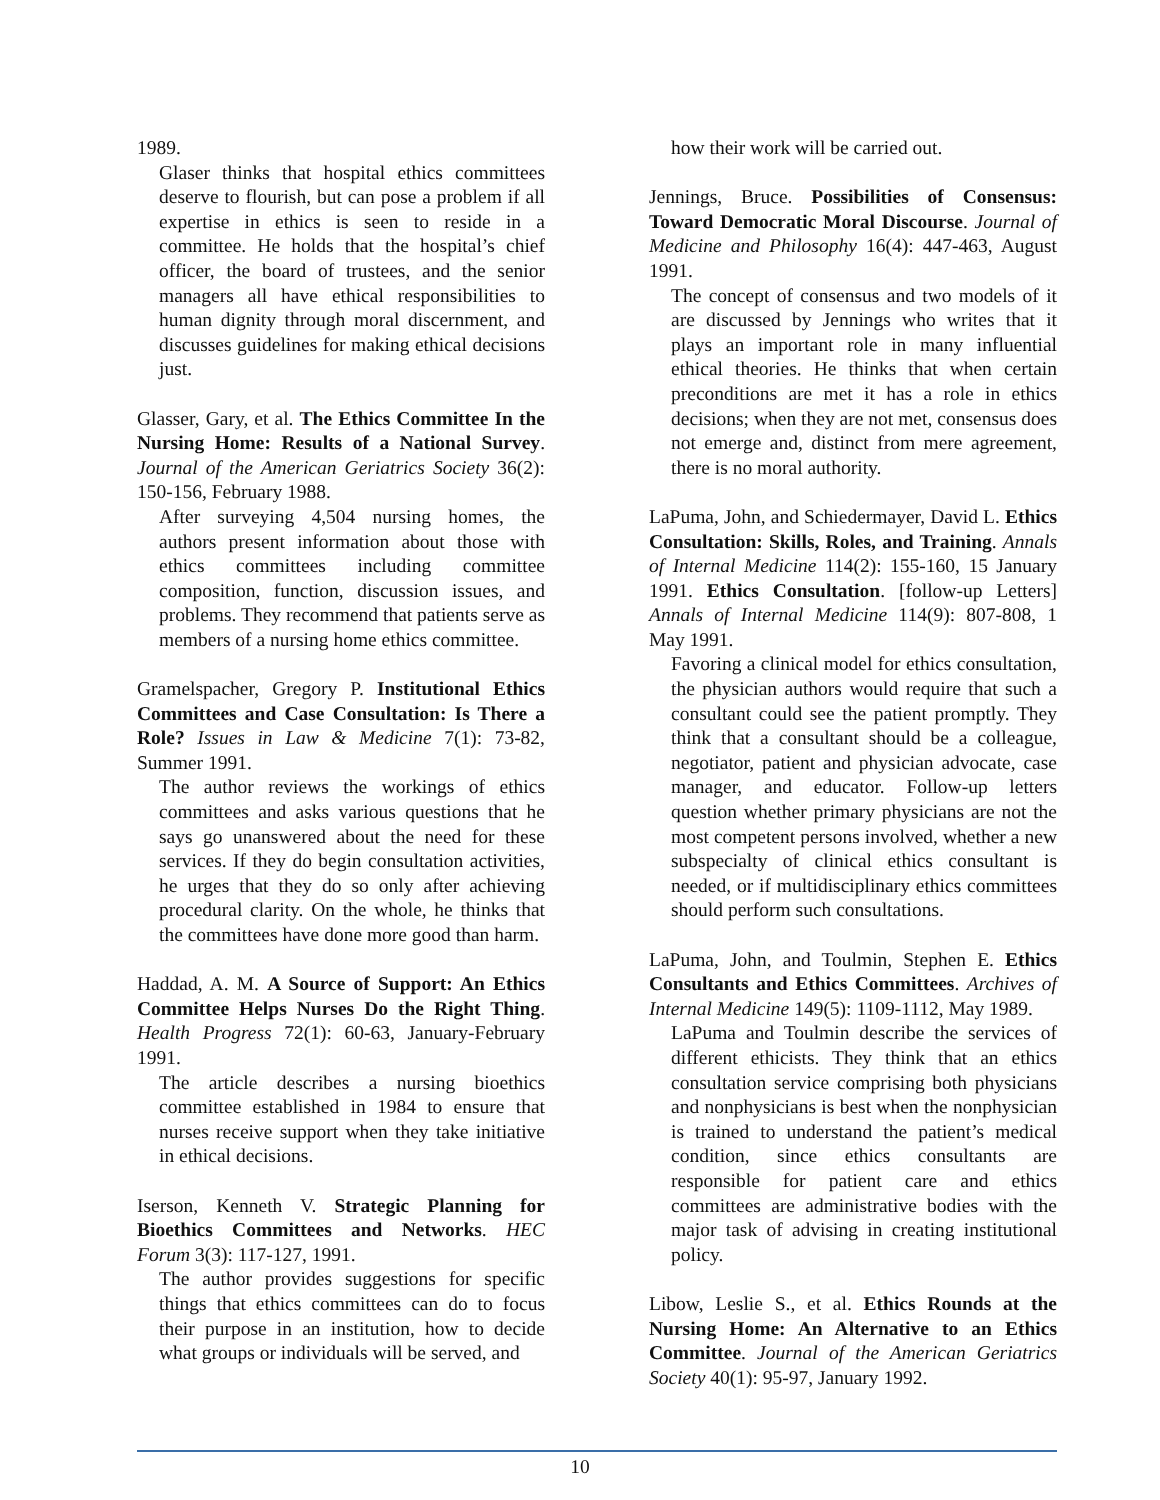1989.
Glaser thinks that hospital ethics committees deserve to flourish, but can pose a problem if all expertise in ethics is seen to reside in a committee. He holds that the hospital’s chief officer, the board of trustees, and the senior managers all have ethical responsibilities to human dignity through moral discernment, and discusses guidelines for making ethical decisions just.
Glasser, Gary, et al. The Ethics Committee In the Nursing Home: Results of a National Survey. Journal of the American Geriatrics Society 36(2): 150-156, February 1988.
After surveying 4,504 nursing homes, the authors present information about those with ethics committees including committee composition, function, discussion issues, and problems. They recommend that patients serve as members of a nursing home ethics committee.
Gramelspacher, Gregory P. Institutional Ethics Committees and Case Consultation: Is There a Role? Issues in Law & Medicine 7(1): 73-82, Summer 1991.
The author reviews the workings of ethics committees and asks various questions that he says go unanswered about the need for these services. If they do begin consultation activities, he urges that they do so only after achieving procedural clarity. On the whole, he thinks that the committees have done more good than harm.
Haddad, A. M. A Source of Support: An Ethics Committee Helps Nurses Do the Right Thing. Health Progress 72(1): 60-63, January-February 1991.
The article describes a nursing bioethics committee established in 1984 to ensure that nurses receive support when they take initiative in ethical decisions.
Iserson, Kenneth V. Strategic Planning for Bioethics Committees and Networks. HEC Forum 3(3): 117-127, 1991.
The author provides suggestions for specific things that ethics committees can do to focus their purpose in an institution, how to decide what groups or individuals will be served, and
how their work will be carried out.
Jennings, Bruce. Possibilities of Consensus: Toward Democratic Moral Discourse. Journal of Medicine and Philosophy 16(4): 447-463, August 1991.
The concept of consensus and two models of it are discussed by Jennings who writes that it plays an important role in many influential ethical theories. He thinks that when certain preconditions are met it has a role in ethics decisions; when they are not met, consensus does not emerge and, distinct from mere agreement, there is no moral authority.
LaPuma, John, and Schiedermayer, David L. Ethics Consultation: Skills, Roles, and Training. Annals of Internal Medicine 114(2): 155-160, 15 January 1991. Ethics Consultation. [follow-up Letters] Annals of Internal Medicine 114(9): 807-808, 1 May 1991.
Favoring a clinical model for ethics consultation, the physician authors would require that such a consultant could see the patient promptly. They think that a consultant should be a colleague, negotiator, patient and physician advocate, case manager, and educator. Follow-up letters question whether primary physicians are not the most competent persons involved, whether a new subspecialty of clinical ethics consultant is needed, or if multidisciplinary ethics committees should perform such consultations.
LaPuma, John, and Toulmin, Stephen E. Ethics Consultants and Ethics Committees. Archives of Internal Medicine 149(5): 1109-1112, May 1989.
LaPuma and Toulmin describe the services of different ethicists. They think that an ethics consultation service comprising both physicians and nonphysicians is best when the nonphysician is trained to understand the patient’s medical condition, since ethics consultants are responsible for patient care and ethics committees are administrative bodies with the major task of advising in creating institutional policy.
Libow, Leslie S., et al. Ethics Rounds at the Nursing Home: An Alternative to an Ethics Committee. Journal of the American Geriatrics Society 40(1): 95-97, January 1992.
10